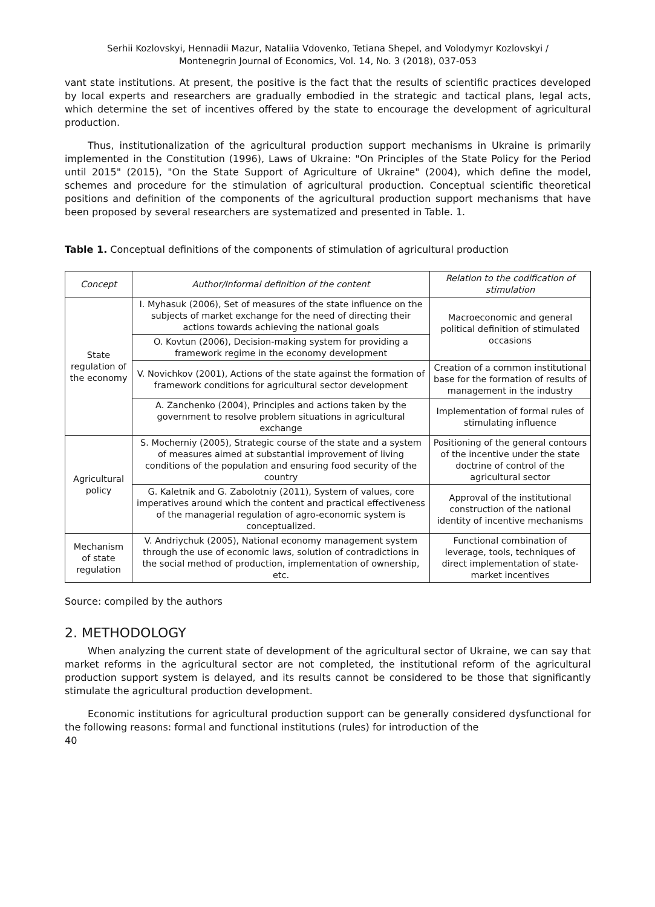Serhii Kozlovskyi, Hennadii Mazur, Nataliia Vdovenko, Tetiana Shepel, and Volodymyr Kozlovskyi /
Montenegrin Journal of Economics, Vol. 14, No. 3 (2018), 037-053
vant state institutions. At present, the positive is the fact that the results of scientific practices developed by local experts and researchers are gradually embodied in the strategic and tactical plans, legal acts, which determine the set of incentives offered by the state to encourage the development of agricultural production.
Thus, institutionalization of the agricultural production support mechanisms in Ukraine is primarily implemented in the Constitution (1996), Laws of Ukraine: "On Principles of the State Policy for the Period until 2015" (2015), "On the State Support of Agriculture of Ukraine" (2004), which define the model, schemes and procedure for the stimulation of agricultural production. Conceptual scientific theoretical positions and definition of the components of the agricultural production support mechanisms that have been proposed by several researchers are systematized and presented in Table. 1.
Table 1. Conceptual definitions of the components of stimulation of agricultural production
| Concept | Author/Informal definition of the content | Relation to the codification of stimulation |
| --- | --- | --- |
| State regulation of the economy | I. Myhasuk (2006), Set of measures of the state influence on the subjects of market exchange for the need of directing their actions towards achieving the national goals | Macroeconomic and general political definition of stimulated occasions |
| | O. Kovtun (2006), Decision-making system for providing a framework regime in the economy development | |
| | V. Novichkov (2001), Actions of the state against the formation of framework conditions for agricultural sector development | Creation of a common institutional base for the formation of results of management in the industry |
| | A. Zanchenko (2004), Principles and actions taken by the government to resolve problem situations in agricultural exchange | Implementation of formal rules of stimulating influence |
| Agricultural policy | S. Mocherniy (2005), Strategic course of the state and a system of measures aimed at substantial improvement of living conditions of the population and ensuring food security of the country | Positioning of the general contours of the incentive under the state doctrine of control of the agricultural sector |
| | G. Kaletnik and G. Zabolotniy (2011), System of values, core imperatives around which the content and practical effectiveness of the managerial regulation of agro-economic system is conceptualized. | Approval of the institutional construction of the national identity of incentive mechanisms |
| Mechanism of state regulation | V. Andriychuk (2005), National economy management system through the use of economic laws, solution of contradictions in the social method of production, implementation of ownership, etc. | Functional combination of leverage, tools, techniques of direct implementation of state-market incentives |
Source: compiled by the authors
2. METHODOLOGY
When analyzing the current state of development of the agricultural sector of Ukraine, we can say that market reforms in the agricultural sector are not completed, the institutional reform of the agricultural production support system is delayed, and its results cannot be considered to be those that significantly stimulate the agricultural production development.
Economic institutions for agricultural production support can be generally considered dysfunctional for the following reasons: formal and functional institutions (rules) for introduction of the
40